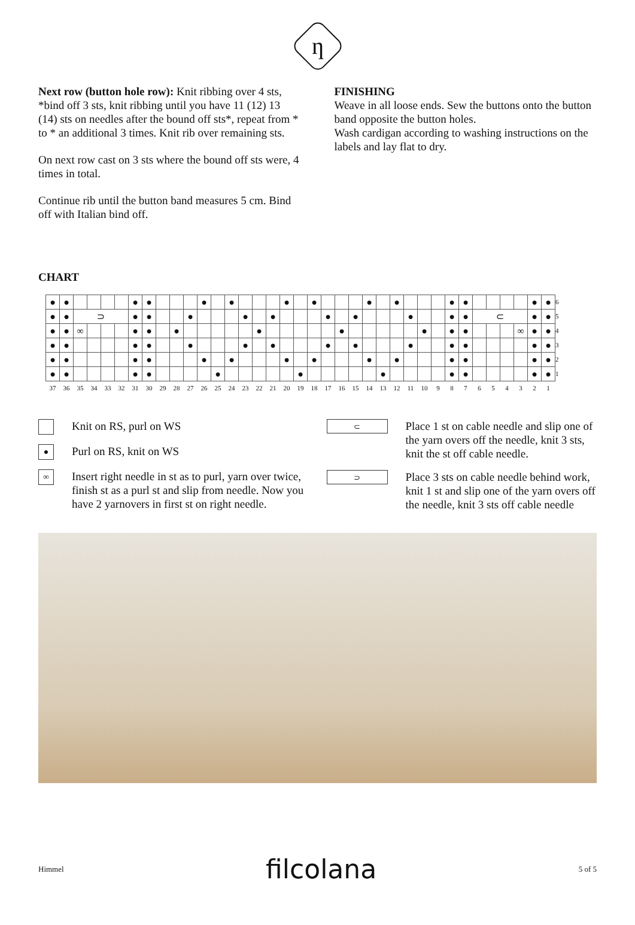ƞ
Next row (button hole row): Knit ribbing over 4 sts, *bind off 3 sts, knit ribbing until you have 11 (12) 13 (14) sts on needles after the bound off sts*, repeat from * to * an additional 3 times. Knit rib over remaining sts.
On next row cast on 3 sts where the bound off sts were, 4 times in total.
Continue rib until the button band measures 5 cm. Bind off with Italian bind off.
FINISHING
Weave in all loose ends. Sew the buttons onto the button band opposite the button holes.
Wash cardigan according to washing instructions on the labels and lay flat to dry.
CHART
| ● | ● | | | | | ● | ● | | | | ● | | ● | | | | ● | | ● | | | | ● | | ● | | | | ● | ● | | | | | ● | ● | 6 |
| ● | ● | ⊃ | | | | ● | ● | | | ● | | | | ● | | ● | | | | ● | | ● | | | | ● | | | ● | ● | ⊂ | | | | ● | ● | 5 |
| ● | ● | ∞ | | | | ● | ● | | ● | | | | | | ● | | | | | | ● | | | | | | ● | | ● | ● | | | | ∞ | ● | ● | 4 |
| ● | ● | | | | | ● | ● | | | ● | | | | ● | | ● | | | | ● | | ● | | | | ● | | | ● | ● | | | | | ● | ● | 3 |
| ● | ● | | | | | ● | ● | | | | ● | | ● | | | | ● | | ● | | | | ● | | ● | | | | ● | ● | | | | | ● | ● | 2 |
| ● | ● | | | | | ● | ● | | | | | ● | | | | | | ● | | | | | | ● | | | | | ● | ● | | | | | ● | ● | 1 |
| 37 | 36 | 35 | 34 | 33 | 32 | 31 | 30 | 29 | 28 | 27 | 26 | 25 | 24 | 23 | 22 | 21 | 20 | 19 | 18 | 17 | 16 | 15 | 14 | 13 | 12 | 11 | 10 | 9 | 8 | 7 | 6 | 5 | 4 | 3 | 2 | 1 | |
Knit on RS, purl on WS
●
Purl on RS, knit on WS
∞
Insert right needle in st as to purl, yarn over twice, finish st as a purl st and slip from needle. Now you have 2 yarnovers in first st on right needle.
⊂
Place 1 st on cable needle and slip one of the yarn overs off the needle, knit 3 sts, knit the st off cable needle.
⊃
Place 3 sts on cable needle behind work, knit 1 st and slip one of the yarn overs off the needle, knit 3 sts off cable needle
Himmel filcolana 5 of 5